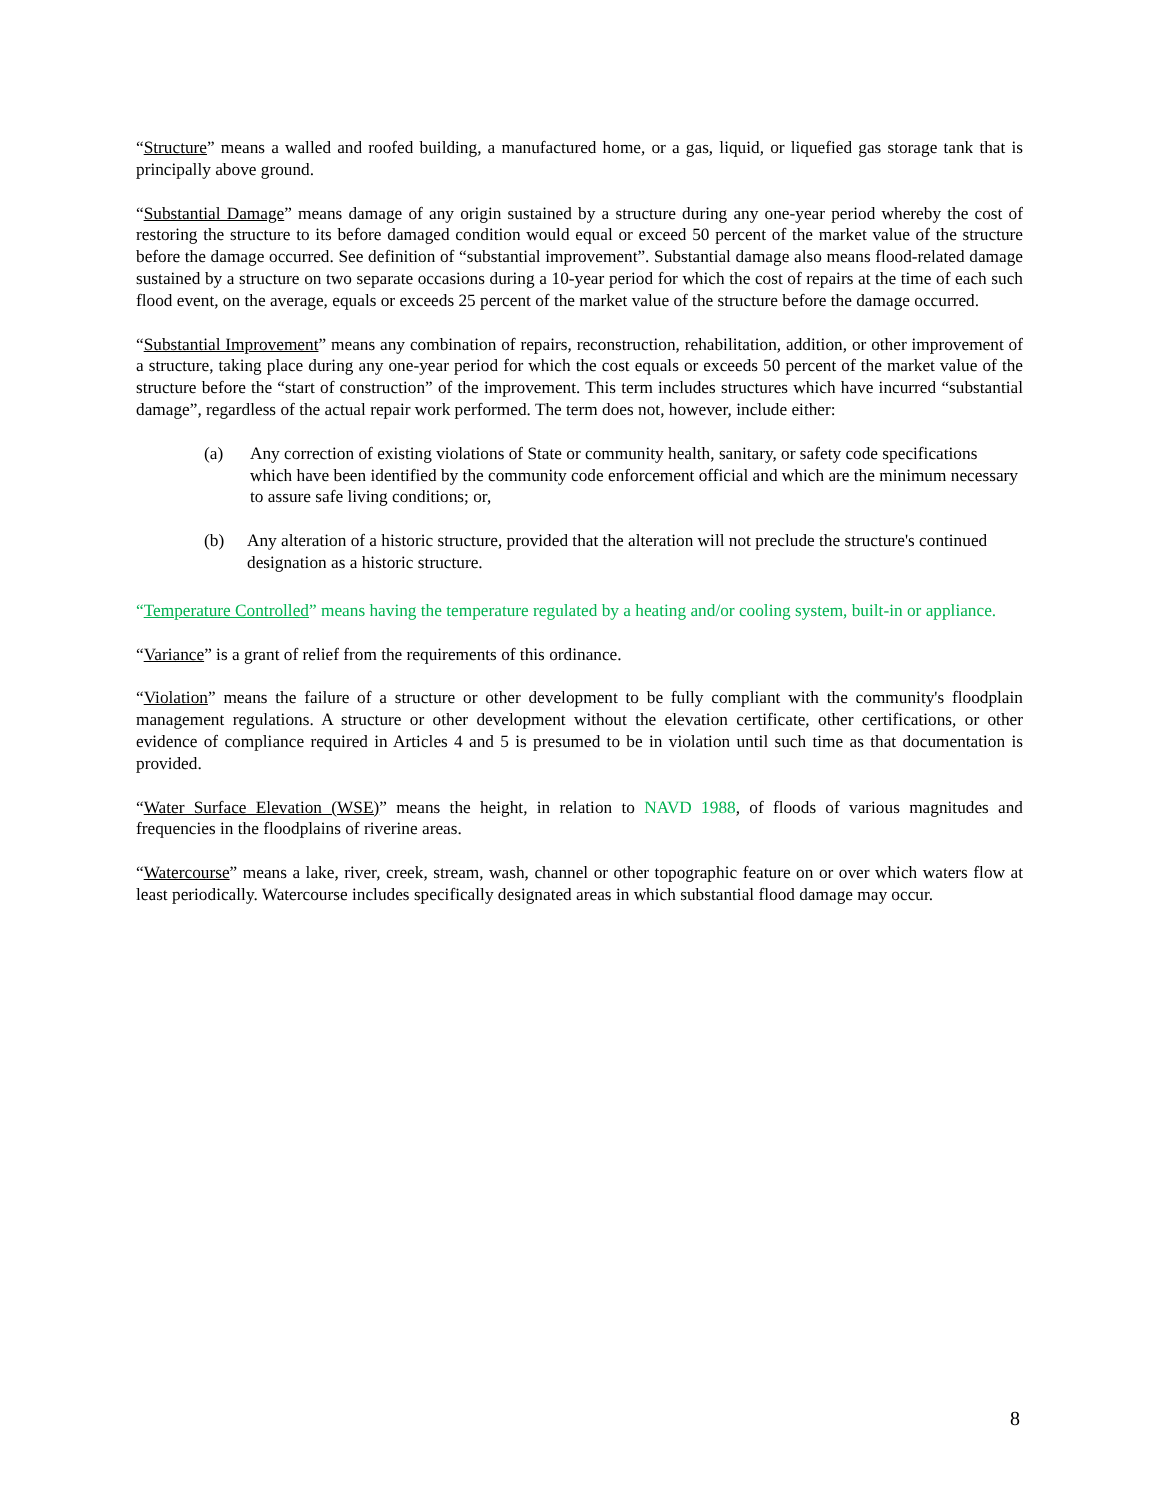“Structure” means a walled and roofed building, a manufactured home, or a gas, liquid, or liquefied gas storage tank that is principally above ground.
“Substantial Damage” means damage of any origin sustained by a structure during any one-year period whereby the cost of restoring the structure to its before damaged condition would equal or exceed 50 percent of the market value of the structure before the damage occurred. See definition of “substantial improvement”. Substantial damage also means flood-related damage sustained by a structure on two separate occasions during a 10-year period for which the cost of repairs at the time of each such flood event, on the average, equals or exceeds 25 percent of the market value of the structure before the damage occurred.
“Substantial Improvement” means any combination of repairs, reconstruction, rehabilitation, addition, or other improvement of a structure, taking place during any one-year period for which the cost equals or exceeds 50 percent of the market value of the structure before the “start of construction” of the improvement. This term includes structures which have incurred “substantial damage”, regardless of the actual repair work performed. The term does not, however, include either:
(a) Any correction of existing violations of State or community health, sanitary, or safety code specifications which have been identified by the community code enforcement official and which are the minimum necessary to assure safe living conditions; or,
(b) Any alteration of a historic structure, provided that the alteration will not preclude the structure's continued designation as a historic structure.
“Temperature Controlled” means having the temperature regulated by a heating and/or cooling system, built-in or appliance.
“Variance” is a grant of relief from the requirements of this ordinance.
“Violation” means the failure of a structure or other development to be fully compliant with the community's floodplain management regulations. A structure or other development without the elevation certificate, other certifications, or other evidence of compliance required in Articles 4 and 5 is presumed to be in violation until such time as that documentation is provided.
“Water Surface Elevation (WSE)” means the height, in relation to NAVD 1988, of floods of various magnitudes and frequencies in the floodplains of riverine areas.
“Watercourse” means a lake, river, creek, stream, wash, channel or other topographic feature on or over which waters flow at least periodically. Watercourse includes specifically designated areas in which substantial flood damage may occur.
8